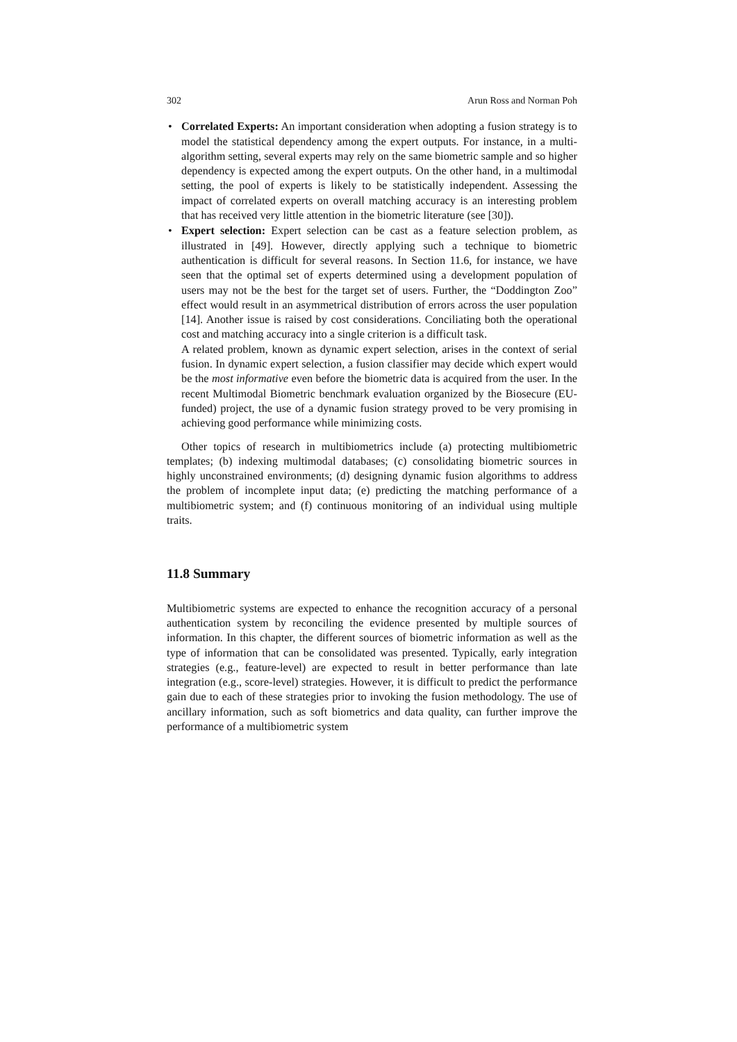302 Arun Ross and Norman Poh
• Correlated Experts: An important consideration when adopting a fusion strategy is to model the statistical dependency among the expert outputs. For instance, in a multi-algorithm setting, several experts may rely on the same biometric sample and so higher dependency is expected among the expert outputs. On the other hand, in a multimodal setting, the pool of experts is likely to be statistically independent. Assessing the impact of correlated experts on overall matching accuracy is an interesting problem that has received very little attention in the biometric literature (see [30]).
• Expert selection: Expert selection can be cast as a feature selection problem, as illustrated in [49]. However, directly applying such a technique to biometric authentication is difficult for several reasons. In Section 11.6, for instance, we have seen that the optimal set of experts determined using a development population of users may not be the best for the target set of users. Further, the “Doddington Zoo” effect would result in an asymmetrical distribution of errors across the user population [14]. Another issue is raised by cost considerations. Conciliating both the operational cost and matching accuracy into a single criterion is a difficult task.
A related problem, known as dynamic expert selection, arises in the context of serial fusion. In dynamic expert selection, a fusion classifier may decide which expert would be the most informative even before the biometric data is acquired from the user. In the recent Multimodal Biometric benchmark evaluation organized by the Biosecure (EU-funded) project, the use of a dynamic fusion strategy proved to be very promising in achieving good performance while minimizing costs.
Other topics of research in multibiometrics include (a) protecting multibiometric templates; (b) indexing multimodal databases; (c) consolidating biometric sources in highly unconstrained environments; (d) designing dynamic fusion algorithms to address the problem of incomplete input data; (e) predicting the matching performance of a multibiometric system; and (f) continuous monitoring of an individual using multiple traits.
11.8 Summary
Multibiometric systems are expected to enhance the recognition accuracy of a personal authentication system by reconciling the evidence presented by multiple sources of information. In this chapter, the different sources of biometric information as well as the type of information that can be consolidated was presented. Typically, early integration strategies (e.g., feature-level) are expected to result in better performance than late integration (e.g., score-level) strategies. However, it is difficult to predict the performance gain due to each of these strategies prior to invoking the fusion methodology. The use of ancillary information, such as soft biometrics and data quality, can further improve the performance of a multibiometric system